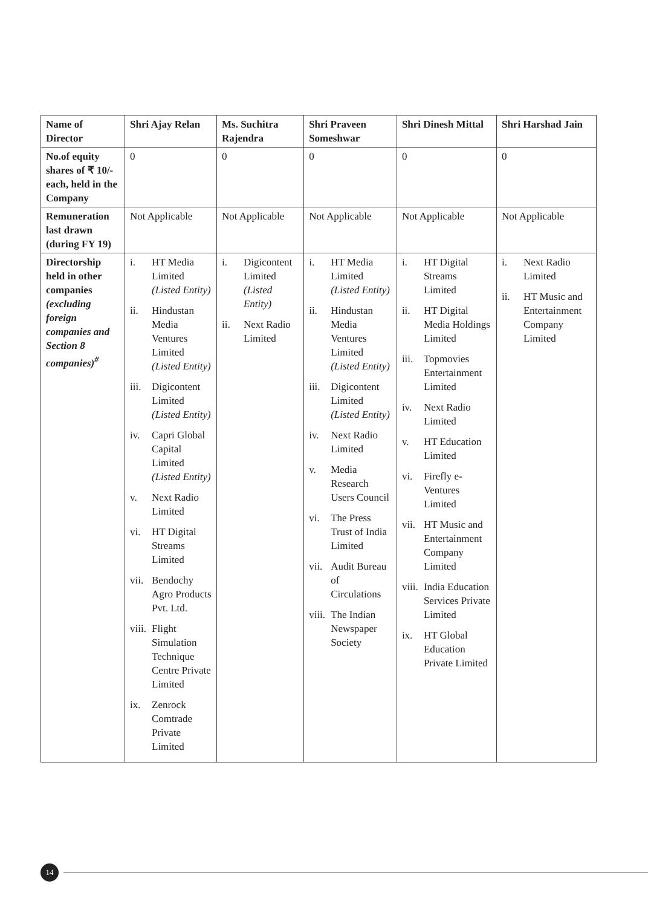| Name of Director | Shri Ajay Relan | Ms. Suchitra Rajendra | Shri Praveen Someshwar | Shri Dinesh Mittal | Shri Harshad Jain |
| --- | --- | --- | --- | --- | --- |
| No.of equity shares of ₹ 10/- each, held in the Company | 0 | 0 | 0 | 0 | 0 |
| Remuneration last drawn (during FY 19) | Not Applicable | Not Applicable | Not Applicable | Not Applicable | Not Applicable |
| Directorship held in other companies (excluding foreign companies and Section 8 companies)<sup>#</sup> | i. HT Media Limited (Listed Entity) ii. Hindustan Media Ventures Limited (Listed Entity) iii. Digicontent Limited (Listed Entity) iv. Capri Global Capital Limited (Listed Entity) v. Next Radio Limited vi. HT Digital Streams Limited vii. Bendochy Agro Products Pvt. Ltd. viii. Flight Simulation Technique Centre Private Limited ix. Zenrock Comtrade Private Limited | i. Digicontent Limited (Listed Entity) ii. Next Radio Limited | i. HT Media Limited (Listed Entity) ii. Hindustan Media Ventures Limited (Listed Entity) iii. Digicontent Limited (Listed Entity) iv. Next Radio Limited v. Media Research Users Council vi. The Press Trust of India Limited vii. Audit Bureau of Circulations viii. The Indian Newspaper Society | i. HT Digital Streams Limited ii. HT Digital Media Holdings Limited iii. Topmovies Entertainment Limited iv. Next Radio Limited v. HT Education Limited vi. Firefly e-Ventures Limited vii. HT Music and Entertainment Company Limited viii. India Education Services Private Limited ix. HT Global Education Private Limited | i. Next Radio Limited ii. HT Music and Entertainment Company Limited |
14